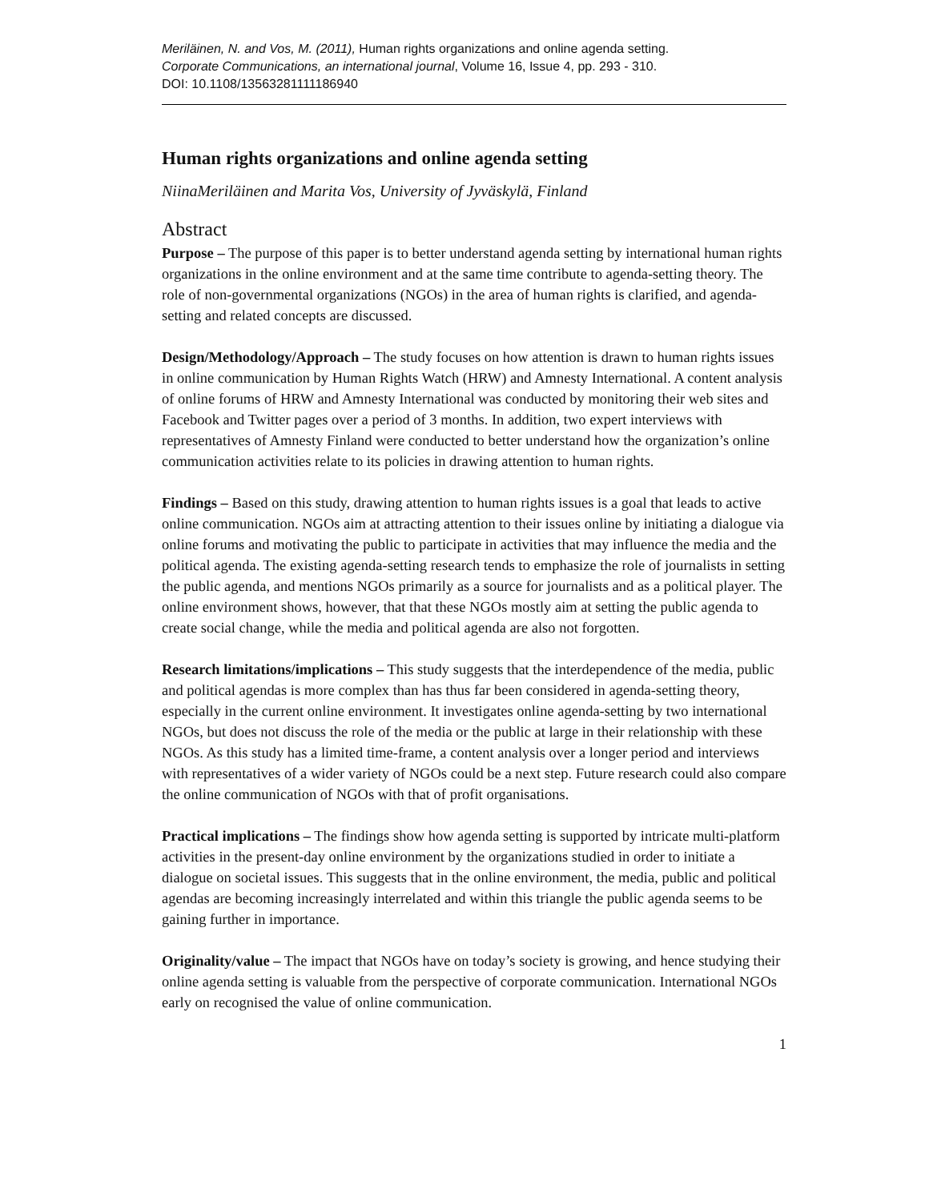Meriläinen, N. and Vos, M. (2011), Human rights organizations and online agenda setting.
Corporate Communications, an international journal, Volume 16, Issue 4, pp. 293 - 310.
DOI: 10.1108/13563281111186940
Human rights organizations and online agenda setting
NiinaMeriläinen and Marita Vos, University of Jyväskylä, Finland
Abstract
Purpose – The purpose of this paper is to better understand agenda setting by international human rights organizations in the online environment and at the same time contribute to agenda-setting theory. The role of non-governmental organizations (NGOs) in the area of human rights is clarified, and agenda-setting and related concepts are discussed.
Design/Methodology/Approach – The study focuses on how attention is drawn to human rights issues in online communication by Human Rights Watch (HRW) and Amnesty International. A content analysis of online forums of HRW and Amnesty International was conducted by monitoring their web sites and Facebook and Twitter pages over a period of 3 months. In addition, two expert interviews with representatives of Amnesty Finland were conducted to better understand how the organization’s online communication activities relate to its policies in drawing attention to human rights.
Findings – Based on this study, drawing attention to human rights issues is a goal that leads to active online communication. NGOs aim at attracting attention to their issues online by initiating a dialogue via online forums and motivating the public to participate in activities that may influence the media and the political agenda. The existing agenda-setting research tends to emphasize the role of journalists in setting the public agenda, and mentions NGOs primarily as a source for journalists and as a political player. The online environment shows, however, that that these NGOs mostly aim at setting the public agenda to create social change, while the media and political agenda are also not forgotten.
Research limitations/implications – This study suggests that the interdependence of the media, public and political agendas is more complex than has thus far been considered in agenda-setting theory, especially in the current online environment. It investigates online agenda-setting by two international NGOs, but does not discuss the role of the media or the public at large in their relationship with these NGOs. As this study has a limited time-frame, a content analysis over a longer period and interviews with representatives of a wider variety of NGOs could be a next step. Future research could also compare the online communication of NGOs with that of profit organisations.
Practical implications – The findings show how agenda setting is supported by intricate multi-platform activities in the present-day online environment by the organizations studied in order to initiate a dialogue on societal issues. This suggests that in the online environment, the media, public and political agendas are becoming increasingly interrelated and within this triangle the public agenda seems to be gaining further in importance.
Originality/value – The impact that NGOs have on today’s society is growing, and hence studying their online agenda setting is valuable from the perspective of corporate communication. International NGOs early on recognised the value of online communication.
1